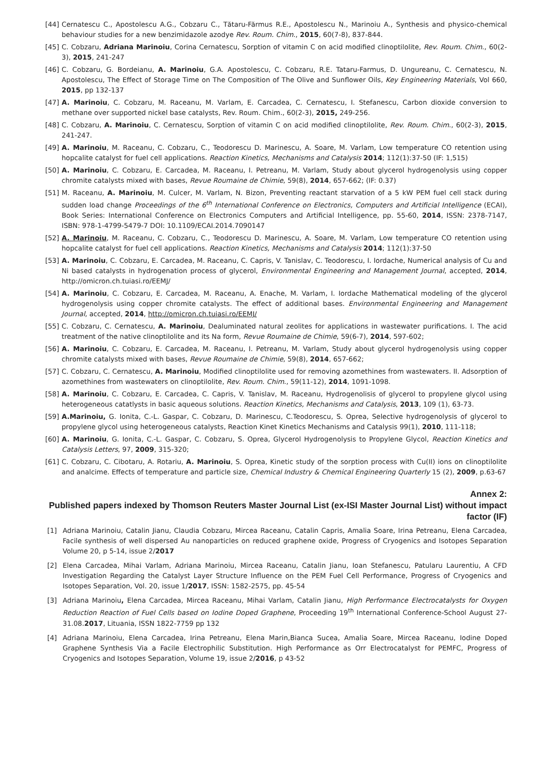[44] Cernatescu C., Apostolescu A.G., Cobzaru C., Tătaru-Fărmus R.E., Apostolescu N., Marinoiu A., Synthesis and physico-chemical behaviour studies for a new benzimidazole azodye Rev. Roum. Chim., 2015, 60(7-8), 837-844.
[45] C. Cobzaru, Adriana Marinoiu, Corina Cernatescu, Sorption of vitamin C on acid modified clinoptilolite, Rev. Roum. Chim., 60(2-3), 2015, 241-247
[46] C. Cobzaru, G. Bordeianu, A. Marinoiu, G.A. Apostolescu, C. Cobzaru, R.E. Tataru-Farmus, D. Ungureanu, C. Cernatescu, N. Apostolescu, The Effect of Storage Time on The Composition of The Olive and Sunflower Oils, Key Engineering Materials, Vol 660, 2015, pp 132-137
[47] A. Marinoiu, C. Cobzaru, M. Raceanu, M. Varlam, E. Carcadea, C. Cernatescu, I. Stefanescu, Carbon dioxide conversion to methane over supported nickel base catalysts, Rev. Roum. Chim., 60(2-3), 2015, 249-256.
[48] C. Cobzaru, A. Marinoiu, C. Cernatescu, Sorption of vitamin C on acid modified clinoptilolite, Rev. Roum. Chim., 60(2-3), 2015, 241-247.
[49] A. Marinoiu, M. Raceanu, C. Cobzaru, C., Teodorescu D. Marinescu, A. Soare, M. Varlam, Low temperature CO retention using hopcalite catalyst for fuel cell applications. Reaction Kinetics, Mechanisms and Catalysis 2014; 112(1):37-50 (IF: 1,515)
[50] A. Marinoiu, C. Cobzaru, E. Carcadea, M. Raceanu, I. Petreanu, M. Varlam, Study about glycerol hydrogenolysis using copper chromite catalysts mixed with bases, Revue Roumaine de Chimie, 59(8), 2014, 657-662; (IF: 0.37)
[51] M. Raceanu, A. Marinoiu, M. Culcer, M. Varlam, N. Bizon, Preventing reactant starvation of a 5 kW PEM fuel cell stack during sudden load change Proceedings of the 6<sup>th</sup> International Conference on Electronics, Computers and Artificial Intelligence (ECAI), Book Series: International Conference on Electronics Computers and Artificial Intelligence, pp. 55-60, 2014, ISSN: 2378-7147, ISBN: 978-1-4799-5479-7 DOI: 10.1109/ECAI.2014.7090147
[52] A. Marinoiu, M. Raceanu, C. Cobzaru, C., Teodorescu D. Marinescu, A. Soare, M. Varlam, Low temperature CO retention using hopcalite catalyst for fuel cell applications. Reaction Kinetics, Mechanisms and Catalysis 2014; 112(1):37-50
[53] A. Marinoiu, C. Cobzaru, E. Carcadea, M. Raceanu, C. Capris, V. Tanislav, C. Teodorescu, I. Iordache, Numerical analysis of Cu and Ni based catalysts in hydrogenation process of glycerol, Environmental Engineering and Management Journal, accepted, 2014, http://omicron.ch.tuiasi.ro/EEMJ/
[54] A. Marinoiu, C. Cobzaru, E. Carcadea, M. Raceanu, A. Enache, M. Varlam, I. Iordache Mathematical modeling of the glycerol hydrogenolysis using copper chromite catalysts. The effect of additional bases. Environmental Engineering and Management Journal, accepted, 2014, http://omicron.ch.tuiasi.ro/EEMJ/
[55] C. Cobzaru, C. Cernatescu, A. Marinoiu, Dealuminated natural zeolites for applications in wastewater purifications. I. The acid treatment of the native clinoptilolite and its Na form, Revue Roumaine de Chimie, 59(6-7), 2014, 597-602;
[56] A. Marinoiu, C. Cobzaru, E. Carcadea, M. Raceanu, I. Petreanu, M. Varlam, Study about glycerol hydrogenolysis using copper chromite catalysts mixed with bases, Revue Roumaine de Chimie, 59(8), 2014, 657-662;
[57] C. Cobzaru, C. Cernatescu, A. Marinoiu, Modified clinoptilolite used for removing azomethines from wastewaters. II. Adsorption of azomethines from wastewaters on clinoptilolite, Rev. Roum. Chim., 59(11-12), 2014, 1091-1098.
[58] A. Marinoiu, C. Cobzaru, E. Carcadea, C. Capris, V. Tanislav, M. Raceanu, Hydrogenolisis of glycerol to propylene glycol using heterogeneous catatlysts in basic aqueous solutions. Reaction Kinetics, Mechanisms and Catalysis, 2013, 109 (1), 63-73.
[59] A.Marinoiu, G. Ionita, C.-L. Gaspar, C. Cobzaru, D. Marinescu, C.Teodorescu, S. Oprea, Selective hydrogenolysis of glycerol to propylene glycol using heterogeneous catalysts, Reaction Kinet Kinetics Mechanisms and Catalysis 99(1), 2010, 111-118;
[60] A. Marinoiu, G. Ionita, C.-L. Gaspar, C. Cobzaru, S. Oprea, Glycerol Hydrogenolysis to Propylene Glycol, Reaction Kinetics and Catalysis Letters, 97, 2009, 315-320;
[61] C. Cobzaru, C. Cibotaru, A. Rotariu, A. Marinoiu, S. Oprea, Kinetic study of the sorption process with Cu(II) ions on clinoptilolite and analcime. Effects of temperature and particle size, Chemical Industry & Chemical Engineering Quarterly 15 (2), 2009, p.63-67
Annex 2:
Published papers indexed by Thomson Reuters Master Journal List (ex-ISI Master Journal List) without impact factor (IF)
[1] Adriana Marinoiu, Catalin Jianu, Claudia Cobzaru, Mircea Raceanu, Catalin Capris, Amalia Soare, Irina Petreanu, Elena Carcadea, Facile synthesis of well dispersed Au nanoparticles on reduced graphene oxide, Progress of Cryogenics and Isotopes Separation Volume 20, p 5-14, issue 2/2017
[2] Elena Carcadea, Mihai Varlam, Adriana Marinoiu, Mircea Raceanu, Catalin Jianu, Ioan Stefanescu, Patularu Laurentiu, A CFD Investigation Regarding the Catalyst Layer Structure Influence on the PEM Fuel Cell Performance, Progress of Cryogenics and Isotopes Separation, Vol. 20, issue 1/2017, ISSN: 1582-2575, pp. 45-54
[3] Adriana Marinoiu, Elena Carcadea, Mircea Raceanu, Mihai Varlam, Catalin Jianu, High Performance Electrocatalysts for Oxygen Reduction Reaction of Fuel Cells based on Iodine Doped Graphene, Proceeding 19<sup>th</sup> International Conference-School August 27-31.08.2017, Lituania, ISSN 1822-7759 pp 132
[4] Adriana Marinoiu, Elena Carcadea, Irina Petreanu, Elena Marin,Bianca Sucea, Amalia Soare, Mircea Raceanu, Iodine Doped Graphene Synthesis Via a Facile Electrophilic Substitution. High Performance as Orr Electrocatalyst for PEMFC, Progress of Cryogenics and Isotopes Separation, Volume 19, issue 2/2016, p 43-52